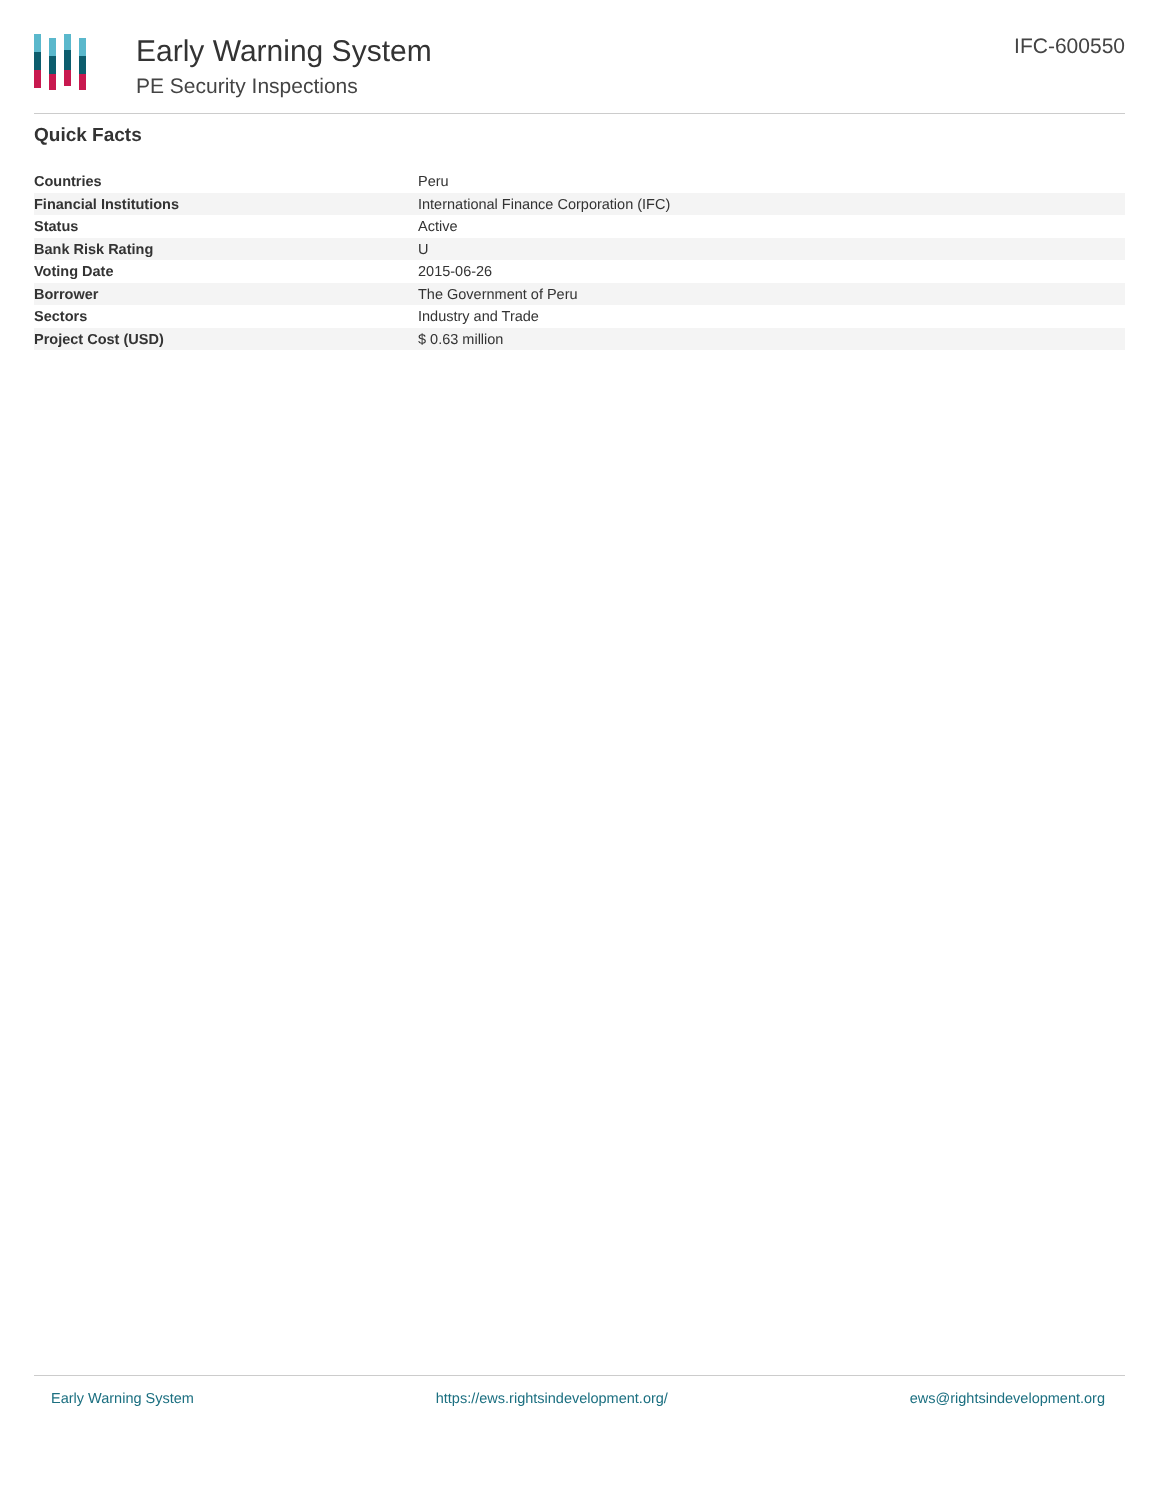Early Warning System
PE Security Inspections
IFC-600550
Quick Facts
| Countries | Peru |
| Financial Institutions | International Finance Corporation (IFC) |
| Status | Active |
| Bank Risk Rating | U |
| Voting Date | 2015-06-26 |
| Borrower | The Government of Peru |
| Sectors | Industry and Trade |
| Project Cost (USD) | $ 0.63 million |
Early Warning System https://ews.rightsindevelopment.org/ ews@rightsindevelopment.org